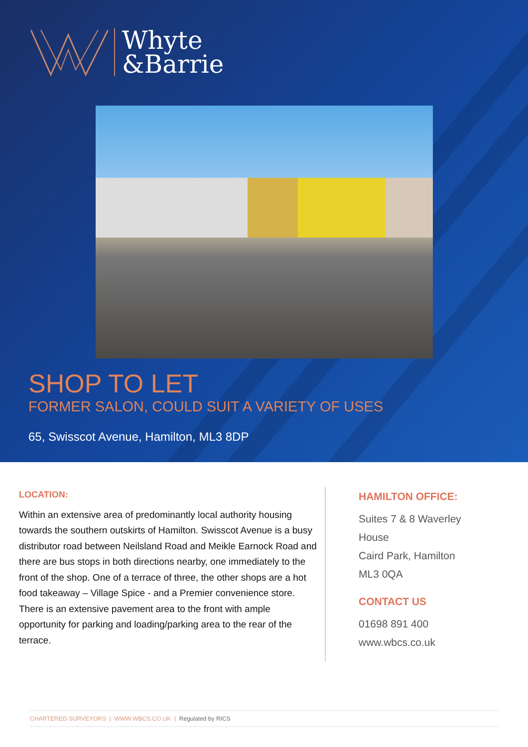Whyte
&Barrie
SHOP TO LET
FORMER SALON, COULD SUIT A VARIETY OF USES
65, Swisscot Avenue, Hamilton, ML3 8DP
LOCATION:
Within an extensive area of predominantly local authority housing towards the southern outskirts of Hamilton. Swisscot Avenue is a busy distributor road between Neilsland Road and Meikle Earnock Road and there are bus stops in both directions nearby, one immediately to the front of the shop. One of a terrace of three, the other shops are a hot food takeaway – Village Spice - and a Premier convenience store. There is an extensive pavement area to the front with ample opportunity for parking and loading/parking area to the rear of the terrace.
HAMILTON OFFICE:
Suites 7 & 8 Waverley
House
Caird Park, Hamilton
ML3 0QA
CONTACT US
01698 891 400
www.wbcs.co.uk
CHARTERED SURVEYORS | WWW.WBCS.CO.UK | Regulated by RICS